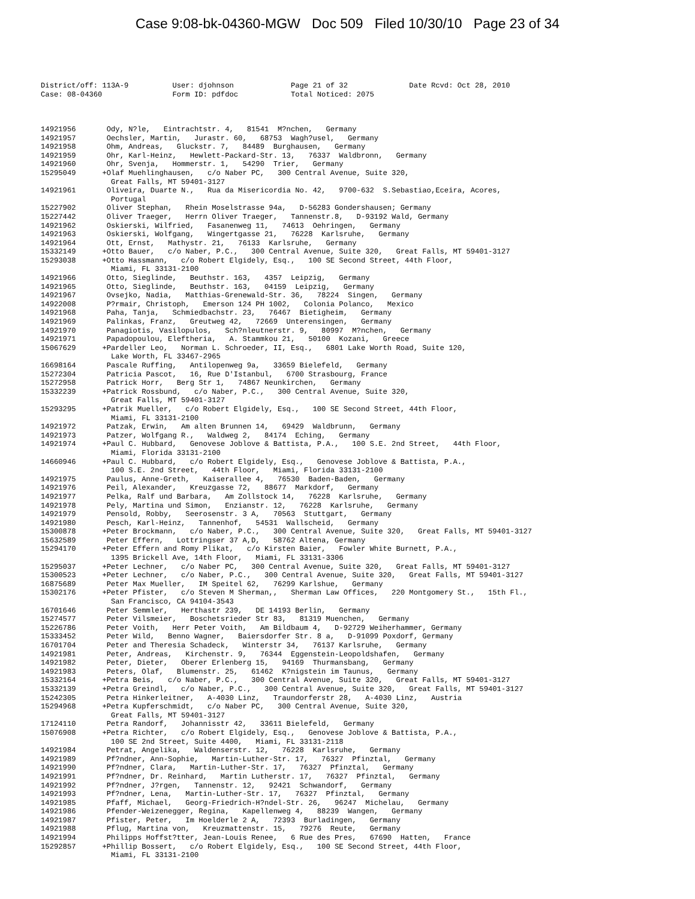Case 9:08-bk-04360-MGW Doc 509 Filed 10/30/10 Page 23 of 34
District/off: 113A-9          User: djohnson             Page 21 of 32              Date Rcvd: Oct 28, 2010
Case: 08-04360                Form ID: pdfdoc            Total Noticed: 2075



14921956       Ody, N?le,   Eintrachtstr. 4,   81541  M?nchen,   Germany
14921957       Oechsler, Martin,   Jurastr. 60,   68753  Wagh?usel,   Germany
14921958       Ohm, Andreas,   Gluckstr. 7,   84489  Burghausen,   Germany
14921959       Ohr, Karl-Heinz,   Hewlett-Packard-Str. 13,   76337  Waldbronn,   Germany
14921960       Ohr, Svenja,   Hommerstr. 1,   54290  Trier,   Germany
15295049      +Olaf Muehlinghausen,   c/o Naber PC,   300 Central Avenue, Suite 320,
                Great Falls, MT 59401-3127
14921961       Oliveira, Duarte N.,   Rua da Misericordia No. 42,   9700-632  S.Sebastiao,Eceira, Acores,
                Portugal
15227902       Oliver Stephan,   Rhein Moselstrasse 94a,   D-56283 Gondershausen; Germany
15227442       Oliver Traeger,   Herrn Oliver Traeger,   Tannenstr.8,   D-93192 Wald, Germany
14921962       Oskierski, Wilfried,   Fasanenweg 11,   74613  Oehringen,   Germany
14921963       Oskierski, Wolfgang,   Wingertgasse 21,   76228  Karlsruhe,   Germany
14921964       Ott, Ernst,   Mathystr. 21,   76133  Karlsruhe,   Germany
15332149      +Otto Bauer,   c/o Naber, P.C.,   300 Central Avenue, Suite 320,   Great Falls, MT 59401-3127
15293038      +Otto Hassmann,   c/o Robert Elgidely, Esq.,   100 SE Second Street, 44th Floor,
                Miami, FL 33131-2100
14921966       Otto, Sieglinde,   Beuthstr. 163,   4357  Leipzig,   Germany
14921965       Otto, Sieglinde,   Beuthstr. 163,   04159  Leipzig,   Germany
14921967       Ovsejko, Nadia,   Matthias-Grenewald-Str. 36,   78224  Singen,   Germany
14922008       P?rmair, Christoph,   Emerson 124 PH 1002,   Colonia Polanco,   Mexico
14921968       Paha, Tanja,   Schmiedbachstr. 23,   76467  Bietigheim,   Germany
14921969       Palinkas, Franz,   Greutweg 42,   72669  Unterensingen,   Germany
14921970       Panagiotis, Vasilopulos,   Sch?nleutnerstr. 9,   80997  M?nchen,   Germany
14921971       Papadopoulou, Eleftheria,   A. Stammkou 21,   50100  Kozani,   Greece
15067629      +Pardeller Leo,   Norman L. Schroeder, II, Esq.,   6801 Lake Worth Road, Suite 120,
                Lake Worth, FL 33467-2965
16698164       Pascale Ruffing,   Antilopenweg 9a,   33659 Bielefeld,   Germany
15272304       Patricia Pascot,   16, Rue D'Istanbul,   6700 Strasbourg, France
15272958       Patrick Horr,   Berg Str 1,   74867 Neunkirchen,   Germany
15332239      +Patrick Rossbund,   c/o Naber, P.C.,   300 Central Avenue, Suite 320,
                Great Falls, MT 59401-3127
15293295      +Patrik Mueller,   c/o Robert Elgidely, Esq.,   100 SE Second Street, 44th Floor,
                Miami, FL 33131-2100
14921972       Patzak, Erwin,   Am alten Brunnen 14,   69429  Waldbrunn,   Germany
14921973       Patzer, Wolfgang R.,   Waldweg 2,   84174  Eching,   Germany
14921974      +Paul C. Hubbard,   Genovese Joblove & Battista, P.A.,   100 S.E. 2nd Street,   44th Floor,
                Miami, Florida 33131-2100
14660946      +Paul C. Hubbard,   c/o Robert Elgidely, Esq.,   Genovese Joblove & Battista, P.A.,
                100 S.E. 2nd Street,   44th Floor,   Miami, Florida 33131-2100
14921975       Paulus, Anne-Greth,   Kaiserallee 4,   76530  Baden-Baden,   Germany
14921976       Peil, Alexander,   Kreuzgasse 72,   88677  Markdorf,   Germany
14921977       Pelka, Ralf und Barbara,   Am Zollstock 14,   76228  Karlsruhe,   Germany
14921978       Pely, Martina und Simon,   Enzianstr. 12,   76228  Karlsruhe,   Germany
14921979       Pensold, Robby,   Seerosenstr. 3 A,   70563  Stuttgart,   Germany
14921980       Pesch, Karl-Heinz,   Tannenhof,   54531  Wallscheid,   Germany
15300878      +Peter Brockmann,   c/o Naber, P.C.,   300 Central Avenue, Suite 320,   Great Falls, MT 59401-3127
15632589       Peter Effern,   Lottringser 37 A,D,   58762 Altena, Germany
15294170      +Peter Effern and Romy Plikat,   c/o Kirsten Baier,   Fowler White Burnett, P.A.,
                1395 Brickell Ave, 14th Floor,   Miami, FL 33131-3306
15295037      +Peter Lechner,   c/o Naber PC,   300 Central Avenue, Suite 320,   Great Falls, MT 59401-3127
15300523      +Peter Lechner,   c/o Naber, P.C.,   300 Central Avenue, Suite 320,   Great Falls, MT 59401-3127
16875689       Peter Max Mueller,   IM Speitel 62,   76299 Karlshue,   Germany
15302176      +Peter Pfister,   c/o Steven M Sherman,,   Sherman Law Offices,   220 Montgomery St.,   15th Fl.,
                San Francisco, CA 94104-3543
16701646       Peter Semmler,   Herthastr 239,   DE 14193 Berlin,   Germany
15274577       Peter Vilsmeier,   Boschetsrieder Str 83,   81319 Muenchen,   Germany
15226786       Peter Voith,   Herr Peter Voith,   Am Bildbaum 4,   D-92729 Weiherhammer, Germany
15333452       Peter Wild,   Benno Wagner,   Baiersdorfer Str. 8 a,   D-91099 Poxdorf, Germany
16701704       Peter and Theresia Schadeck,   Winterstr 34,   76137 Karlsruhe,   Germany
14921981       Peter, Andreas,   Kirchenstr. 9,   76344  Eggenstein-Leopoldshafen,   Germany
14921982       Peter, Dieter,   Oberer Erlenberg 15,   94169  Thurmansbang,   Germany
14921983       Peters, Olaf,   Blumenstr. 25,   61462  K?nigstein im Taunus,   Germany
15332164      +Petra Beis,   c/o Naber, P.C.,   300 Central Avenue, Suite 320,   Great Falls, MT 59401-3127
15332139      +Petra Greindl,   c/o Naber, P.C.,   300 Central Avenue, Suite 320,   Great Falls, MT 59401-3127
15242305       Petra Hinkerleitner,   A-4030 Linz,   Traundorferstr 28,   A-4030 Linz,   Austria
15294968      +Petra Kupferschmidt,   c/o Naber PC,   300 Central Avenue, Suite 320,
                Great Falls, MT 59401-3127
17124110       Petra Randorf,   Johannisstr 42,   33611 Bielefeld,   Germany
15076908      +Petra Richter,   c/o Robert Elgidely, Esq.,   Genovese Joblove & Battista, P.A.,
                100 SE 2nd Street, Suite 4400,   Miami, FL 33131-2118
14921984       Petrat, Angelika,   Waldenserstr. 12,   76228  Karlsruhe,   Germany
14921989       Pf?ndner, Ann-Sophie,   Martin-Luther-Str. 17,   76327  Pfinztal,   Germany
14921990       Pf?ndner, Clara,   Martin-Luther-Str. 17,   76327  Pfinztal,   Germany
14921991       Pf?ndner, Dr. Reinhard,   Martin Lutherstr. 17,   76327  Pfinztal,   Germany
14921992       Pf?ndner, J?rgen,   Tannenstr. 12,   92421  Schwandorf,   Germany
14921993       Pf?ndner, Lena,   Martin-Luther-Str. 17,   76327  Pfinztal,   Germany
14921985       Pfaff, Michael,   Georg-Friedrich-H?ndel-Str. 26,   96247  Michelau,   Germany
14921986       Pfender-Weizenegger, Regina,   Kapellenweg 4,   88239  Wangen,   Germany
14921987       Pfister, Peter,   Im Hoelderle 2 A,   72393  Burladingen,   Germany
14921988       Pflug, Martina von,   Kreuzmattenstr. 15,   79276  Reute,   Germany
14921994       Philipps Hoffst?tter, Jean-Louis Renee,   6 Rue des Pres,   67690  Hatten,   France
15292857      +Phillip Bossert,   c/o Robert Elgidely, Esq.,   100 SE Second Street, 44th Floor,
                Miami, FL 33131-2100